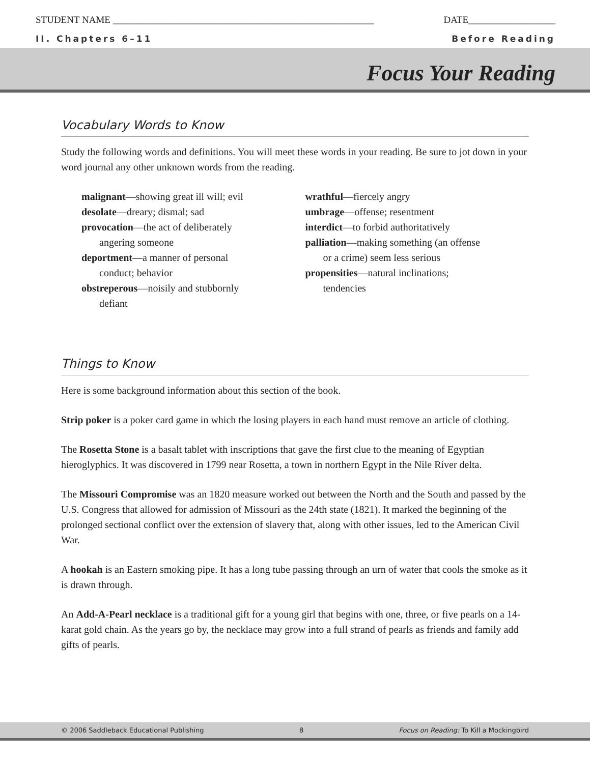STUDENT NAME ______________________________________________________ DATE__________________
II. Chapters 6–11 Before Reading
Focus Your Reading
Vocabulary Words to Know
Study the following words and definitions. You will meet these words in your reading. Be sure to jot down in your word journal any other unknown words from the reading.
malignant—showing great ill will; evil
desolate—dreary; dismal; sad
provocation—the act of deliberately
angering someone
deportment—a manner of personal
conduct; behavior
obstreperous—noisily and stubbornly
defiant
wrathful—fiercely angry
umbrage—offense; resentment
interdict—to forbid authoritatively
palliation—making something (an offense
or a crime) seem less serious
propensities—natural inclinations;
tendencies
Things to Know
Here is some background information about this section of the book.
Strip poker is a poker card game in which the losing players in each hand must remove an article of clothing.
The Rosetta Stone is a basalt tablet with inscriptions that gave the first clue to the meaning of Egyptian hieroglyphics. It was discovered in 1799 near Rosetta, a town in northern Egypt in the Nile River delta.
The Missouri Compromise was an 1820 measure worked out between the North and the South and passed by the U.S. Congress that allowed for admission of Missouri as the 24th state (1821). It marked the beginning of the prolonged sectional conflict over the extension of slavery that, along with other issues, led to the American Civil War.
A hookah is an Eastern smoking pipe. It has a long tube passing through an urn of water that cools the smoke as it is drawn through.
An Add-A-Pearl necklace is a traditional gift for a young girl that begins with one, three, or five pearls on a 14-karat gold chain. As the years go by, the necklace may grow into a full strand of pearls as friends and family add gifts of pearls.
© 2006 Saddleback Educational Publishing 8 Focus on Reading: To Kill a Mockingbird